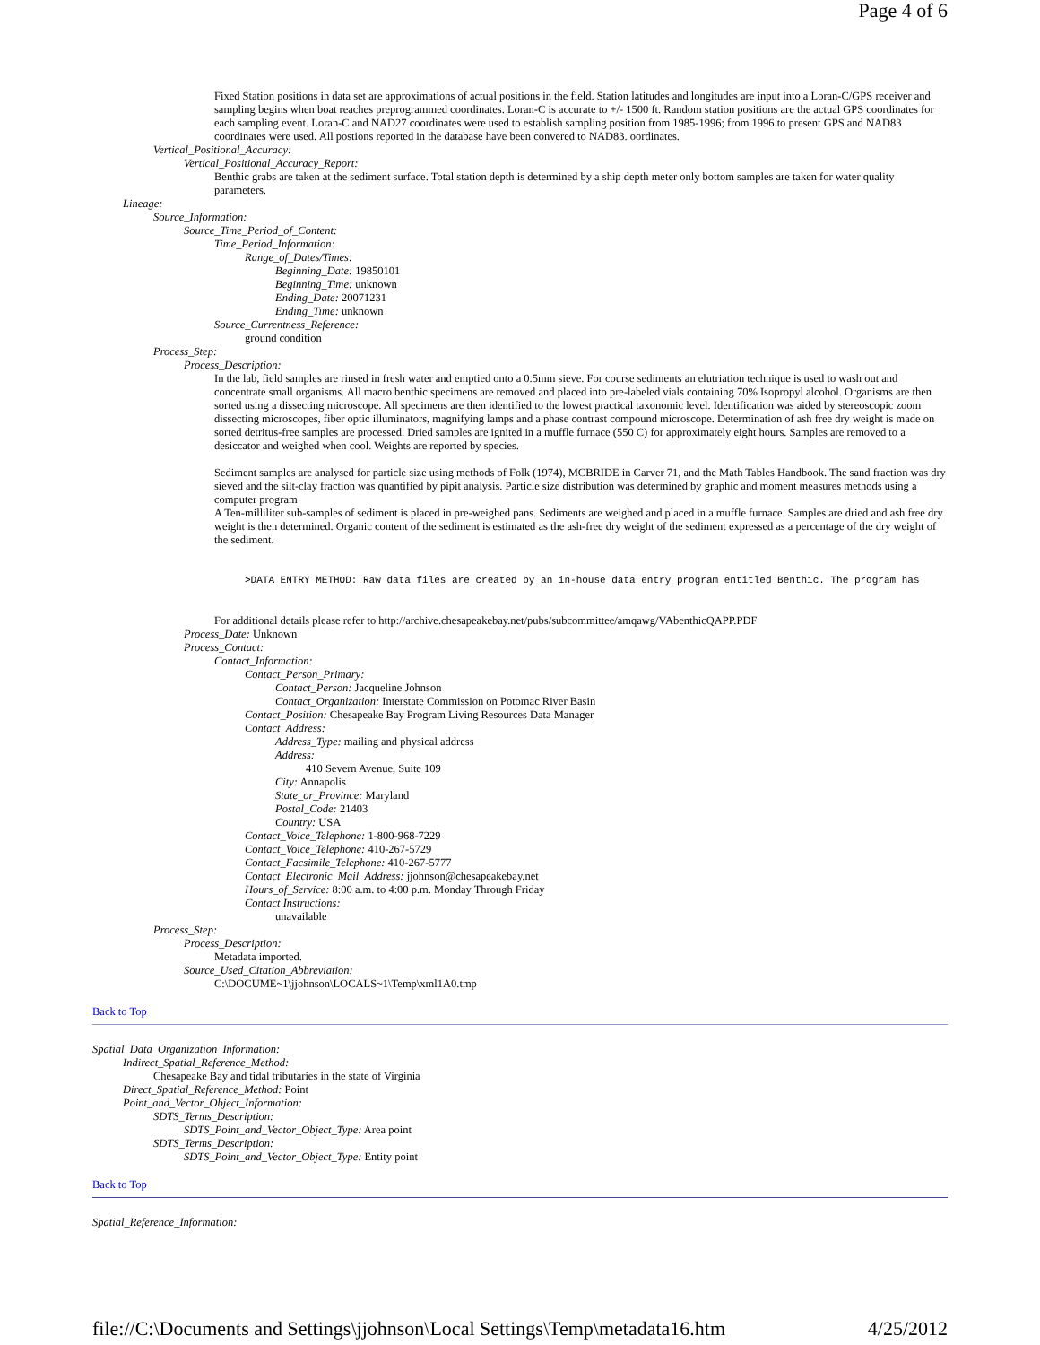Page 4 of 6
Fixed Station positions in data set are approximations of actual positions in the field. Station latitudes and longitudes are input into a Loran-C/GPS receiver and sampling begins when boat reaches preprogrammed coordinates. Loran-C is accurate to +/- 1500 ft. Random station positions are the actual GPS coordinates for each sampling event. Loran-C and NAD27 coordinates were used to establish sampling position from 1985-1996; from 1996 to present GPS and NAD83 coordinates were used. All postions reported in the database have been convered to NAD83. oordinates.
Vertical_Positional_Accuracy:
Vertical_Positional_Accuracy_Report:
Benthic grabs are taken at the sediment surface. Total station depth is determined by a ship depth meter only bottom samples are taken for water quality parameters.
Lineage:
Source_Information:
Source_Time_Period_of_Content:
Time_Period_Information:
Range_of_Dates/Times:
Beginning_Date: 19850101
Beginning_Time: unknown
Ending_Date: 20071231
Ending_Time: unknown
Source_Currentness_Reference:
ground condition
Process_Step:
Process_Description:
In the lab, field samples are rinsed in fresh water and emptied onto a 0.5mm sieve. For course sediments an elutriation technique is used to wash out and concentrate small organisms. All macro benthic specimens are removed and placed into pre-labeled vials containing 70% Isopropyl alcohol. Organisms are then sorted using a dissecting microscope. All specimens are then identified to the lowest practical taxonomic level. Identification was aided by stereoscopic zoom dissecting microscopes, fiber optic illuminators, magnifying lamps and a phase contrast compound microscope. Determination of ash free dry weight is made on sorted detritus-free samples are processed. Dried samples are ignited in a muffle furnace (550 C) for approximately eight hours. Samples are removed to a desiccator and weighed when cool. Weights are reported by species.
Sediment samples are analysed for particle size using methods of Folk (1974), MCBRIDE in Carver 71, and the Math Tables Handbook. The sand fraction was dry sieved and the silt-clay fraction was quantified by pipit analysis. Particle size distribution was determined by graphic and moment measures methods using a computer program
A Ten-milliliter sub-samples of sediment is placed in pre-weighed pans. Sediments are weighed and placed in a muffle furnace. Samples are dried and ash free dry weight is then determined. Organic content of the sediment is estimated as the ash-free dry weight of the sediment expressed as a percentage of the dry weight of the sediment.
>DATA ENTRY METHOD: Raw data files are created by an in-house data entry program entitled Benthic. The program has
For additional details please refer to http://archive.chesapeakebay.net/pubs/subcommittee/amqawg/VAbenthicQAPP.PDF
Process_Date: Unknown
Process_Contact:
Contact_Information:
Contact_Person_Primary:
Contact_Person: Jacqueline Johnson
Contact_Organization: Interstate Commission on Potomac River Basin
Contact_Position: Chesapeake Bay Program Living Resources Data Manager
Contact_Address:
Address_Type: mailing and physical address
Address:
410 Severn Avenue, Suite 109
City: Annapolis
State_or_Province: Maryland
Postal_Code: 21403
Country: USA
Contact_Voice_Telephone: 1-800-968-7229
Contact_Voice_Telephone: 410-267-5729
Contact_Facsimile_Telephone: 410-267-5777
Contact_Electronic_Mail_Address: jjohnson@chesapeakebay.net
Hours_of_Service: 8:00 a.m. to 4:00 p.m. Monday Through Friday
Contact Instructions:
unavailable
Process_Step:
Process_Description:
Metadata imported.
Source_Used_Citation_Abbreviation:
C:\DOCUME~1\jjohnson\LOCALS~1\Temp\xml1A0.tmp
Back to Top
Spatial_Data_Organization_Information:
Indirect_Spatial_Reference_Method:
Chesapeake Bay and tidal tributaries in the state of Virginia
Direct_Spatial_Reference_Method: Point
Point_and_Vector_Object_Information:
SDTS_Terms_Description:
SDTS_Point_and_Vector_Object_Type: Area point
SDTS_Terms_Description:
SDTS_Point_and_Vector_Object_Type: Entity point
Back to Top
Spatial_Reference_Information:
file://C:\Documents and Settings\jjohnson\Local Settings\Temp\metadata16.htm 4/25/2012